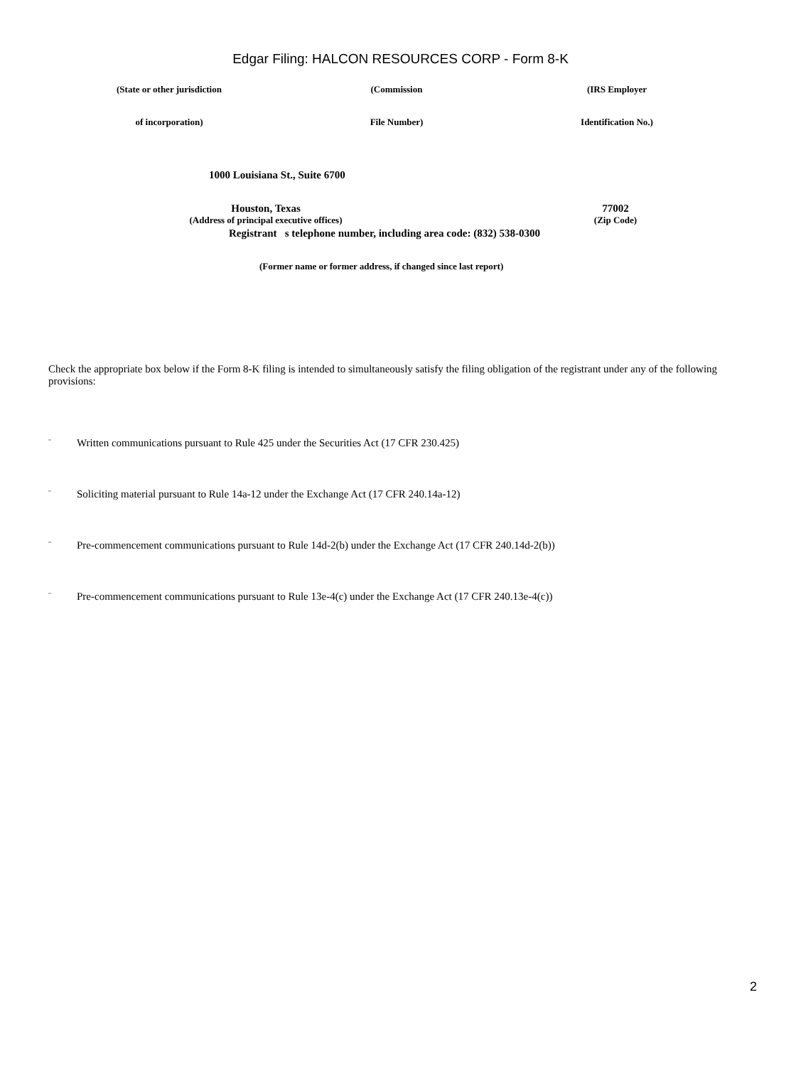Edgar Filing: HALCON RESOURCES CORP - Form 8-K
(State or other jurisdiction (Commission (IRS Employer
of incorporation) File Number) Identification No.)
1000 Louisiana St., Suite 6700
Houston, Texas 77002
(Address of principal executive offices) (Zip Code)
Registrant s telephone number, including area code: (832) 538-0300
(Former name or former address, if changed since last report)
Check the appropriate box below if the Form 8-K filing is intended to simultaneously satisfy the filing obligation of the registrant under any of the following provisions:
¨ Written communications pursuant to Rule 425 under the Securities Act (17 CFR 230.425)
¨ Soliciting material pursuant to Rule 14a-12 under the Exchange Act (17 CFR 240.14a-12)
¨ Pre-commencement communications pursuant to Rule 14d-2(b) under the Exchange Act (17 CFR 240.14d-2(b))
¨ Pre-commencement communications pursuant to Rule 13e-4(c) under the Exchange Act (17 CFR 240.13e-4(c))
2